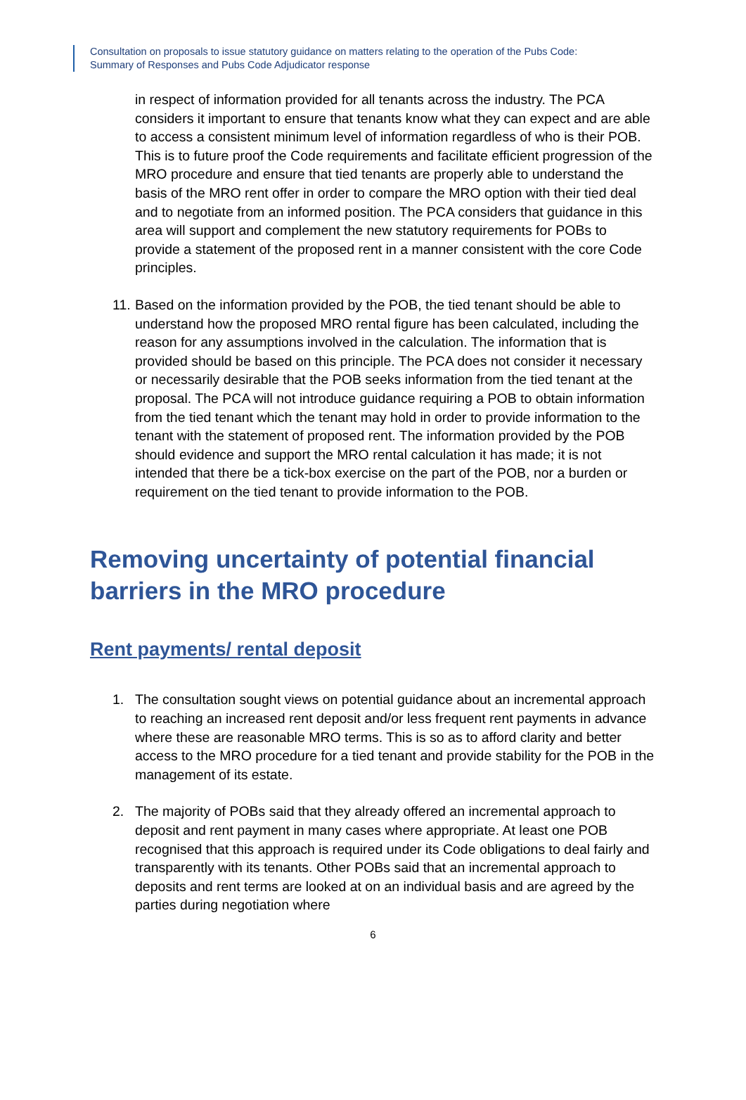Consultation on proposals to issue statutory guidance on matters relating to the operation of the Pubs Code:
Summary of Responses and Pubs Code Adjudicator response
in respect of information provided for all tenants across the industry. The PCA considers it important to ensure that tenants know what they can expect and are able to access a consistent minimum level of information regardless of who is their POB. This is to future proof the Code requirements and facilitate efficient progression of the MRO procedure and ensure that tied tenants are properly able to understand the basis of the MRO rent offer in order to compare the MRO option with their tied deal and to negotiate from an informed position. The PCA considers that guidance in this area will support and complement the new statutory requirements for POBs to provide a statement of the proposed rent in a manner consistent with the core Code principles.
11. Based on the information provided by the POB, the tied tenant should be able to understand how the proposed MRO rental figure has been calculated, including the reason for any assumptions involved in the calculation. The information that is provided should be based on this principle. The PCA does not consider it necessary or necessarily desirable that the POB seeks information from the tied tenant at the proposal. The PCA will not introduce guidance requiring a POB to obtain information from the tied tenant which the tenant may hold in order to provide information to the tenant with the statement of proposed rent. The information provided by the POB should evidence and support the MRO rental calculation it has made; it is not intended that there be a tick-box exercise on the part of the POB, nor a burden or requirement on the tied tenant to provide information to the POB.
Removing uncertainty of potential financial barriers in the MRO procedure
Rent payments/ rental deposit
1. The consultation sought views on potential guidance about an incremental approach to reaching an increased rent deposit and/or less frequent rent payments in advance where these are reasonable MRO terms. This is so as to afford clarity and better access to the MRO procedure for a tied tenant and provide stability for the POB in the management of its estate.
2. The majority of POBs said that they already offered an incremental approach to deposit and rent payment in many cases where appropriate. At least one POB recognised that this approach is required under its Code obligations to deal fairly and transparently with its tenants. Other POBs said that an incremental approach to deposits and rent terms are looked at on an individual basis and are agreed by the parties during negotiation where
6